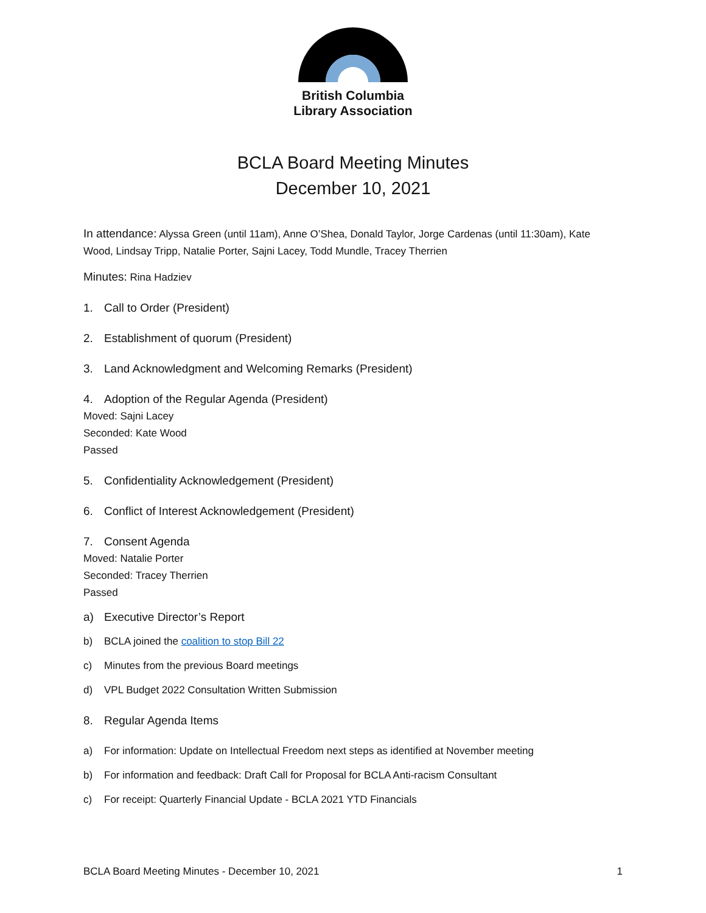British Columbia
Library Association
BCLA Board Meeting Minutes
December 10, 2021
In attendance: Alyssa Green (until 11am), Anne O’Shea, Donald Taylor, Jorge Cardenas (until 11:30am), Kate Wood, Lindsay Tripp, Natalie Porter, Sajni Lacey, Todd Mundle, Tracey Therrien
Minutes: Rina Hadziev
1. Call to Order (President)
2. Establishment of quorum (President)
3. Land Acknowledgment and Welcoming Remarks (President)
4. Adoption of the Regular Agenda (President)
Moved: Sajni Lacey
Seconded: Kate Wood
Passed
5. Confidentiality Acknowledgement (President)
6. Conflict of Interest Acknowledgement (President)
7. Consent Agenda
Moved: Natalie Porter
Seconded: Tracey Therrien
Passed
a) Executive Director’s Report
b) BCLA joined the coalition to stop Bill 22
c) Minutes from the previous Board meetings
d) VPL Budget 2022 Consultation Written Submission
8. Regular Agenda Items
a) For information: Update on Intellectual Freedom next steps as identified at November meeting
b) For information and feedback: Draft Call for Proposal for BCLA Anti-racism Consultant
c) For receipt: Quarterly Financial Update - BCLA 2021 YTD Financials
BCLA Board Meeting Minutes - December 10, 2021 1